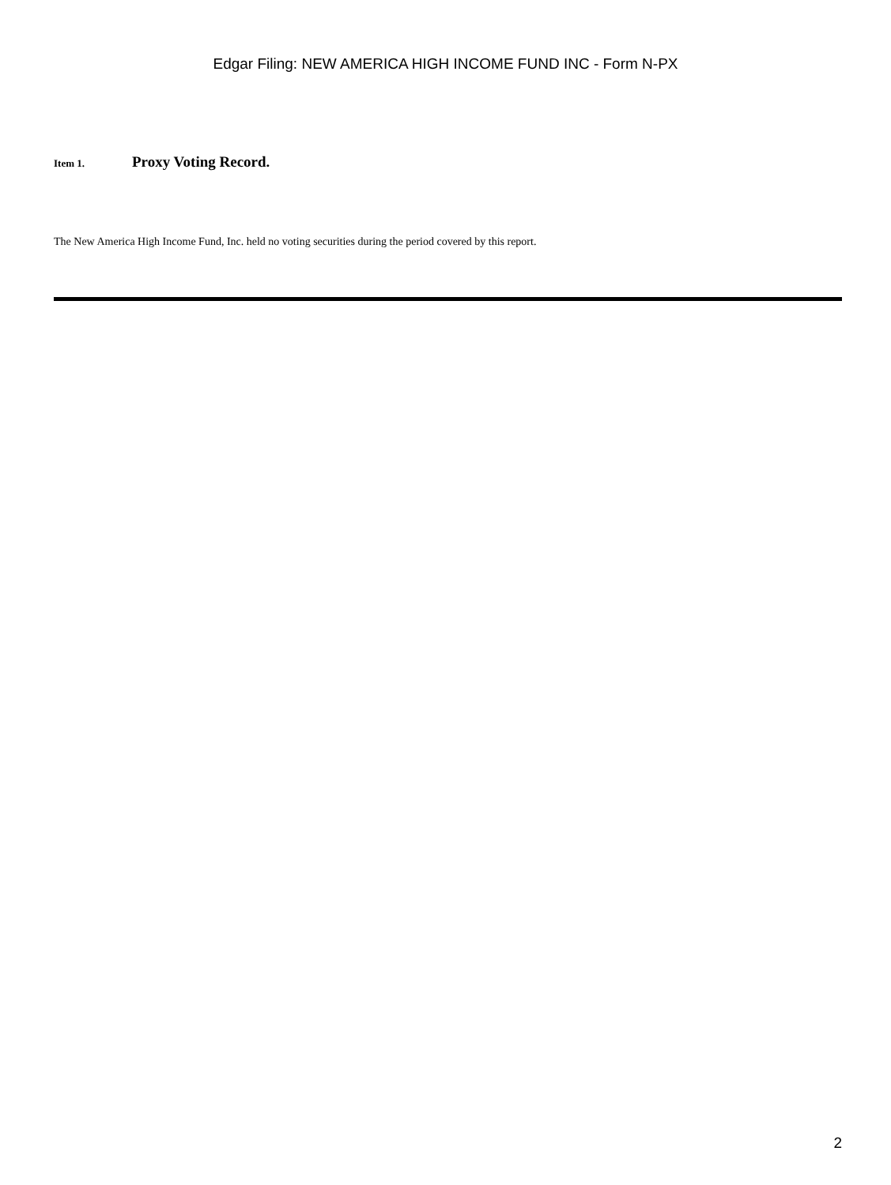Edgar Filing: NEW AMERICA HIGH INCOME FUND INC - Form N-PX
Item 1. Proxy Voting Record.
The New America High Income Fund, Inc. held no voting securities during the period covered by this report.
2